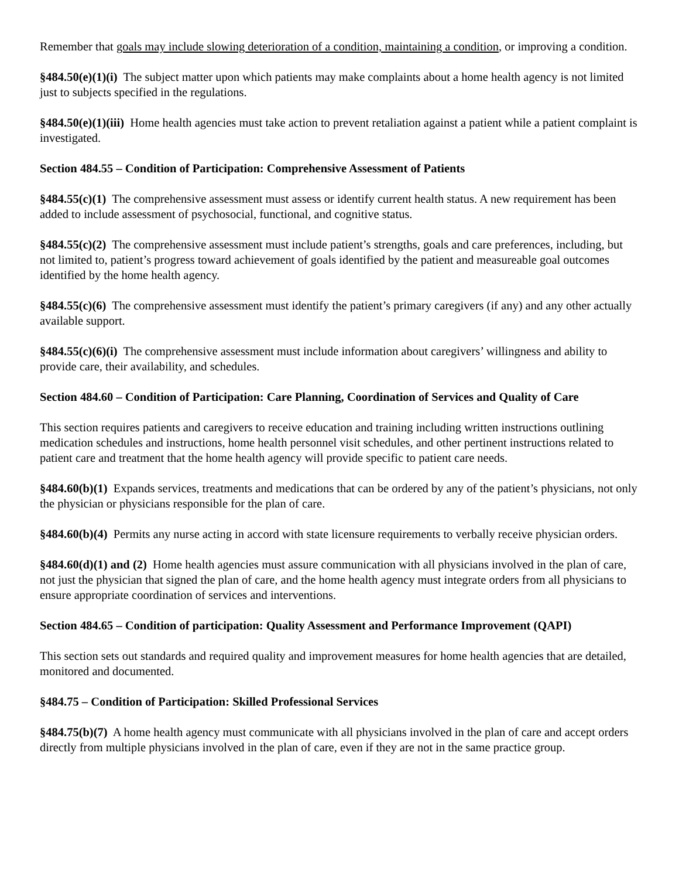Remember that goals may include slowing deterioration of a condition, maintaining a condition, or improving a condition.
§484.50(e)(1)(i) The subject matter upon which patients may make complaints about a home health agency is not limited just to subjects specified in the regulations.
§484.50(e)(1)(iii) Home health agencies must take action to prevent retaliation against a patient while a patient complaint is investigated.
Section 484.55 – Condition of Participation: Comprehensive Assessment of Patients
§484.55(c)(1) The comprehensive assessment must assess or identify current health status. A new requirement has been added to include assessment of psychosocial, functional, and cognitive status.
§484.55(c)(2) The comprehensive assessment must include patient’s strengths, goals and care preferences, including, but not limited to, patient’s progress toward achievement of goals identified by the patient and measureable goal outcomes identified by the home health agency.
§484.55(c)(6) The comprehensive assessment must identify the patient’s primary caregivers (if any) and any other actually available support.
§484.55(c)(6)(i) The comprehensive assessment must include information about caregivers’ willingness and ability to provide care, their availability, and schedules.
Section 484.60 – Condition of Participation: Care Planning, Coordination of Services and Quality of Care
This section requires patients and caregivers to receive education and training including written instructions outlining medication schedules and instructions, home health personnel visit schedules, and other pertinent instructions related to patient care and treatment that the home health agency will provide specific to patient care needs.
§484.60(b)(1) Expands services, treatments and medications that can be ordered by any of the patient’s physicians, not only the physician or physicians responsible for the plan of care.
§484.60(b)(4) Permits any nurse acting in accord with state licensure requirements to verbally receive physician orders.
§484.60(d)(1) and (2) Home health agencies must assure communication with all physicians involved in the plan of care, not just the physician that signed the plan of care, and the home health agency must integrate orders from all physicians to ensure appropriate coordination of services and interventions.
Section 484.65 – Condition of participation: Quality Assessment and Performance Improvement (QAPI)
This section sets out standards and required quality and improvement measures for home health agencies that are detailed, monitored and documented.
§484.75 – Condition of Participation: Skilled Professional Services
§484.75(b)(7) A home health agency must communicate with all physicians involved in the plan of care and accept orders directly from multiple physicians involved in the plan of care, even if they are not in the same practice group.